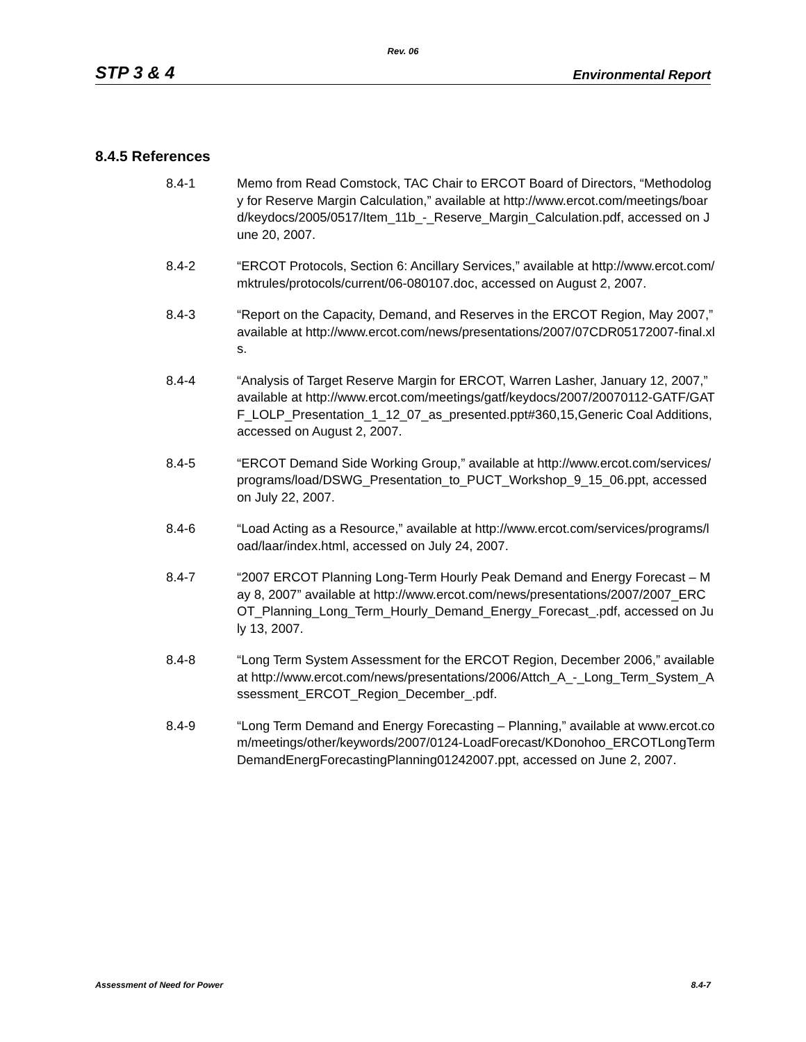Rev. 06
STP 3 & 4 Environmental Report
8.4.5 References
8.4-1 Memo from Read Comstock, TAC Chair to ERCOT Board of Directors, “Methodology for Reserve Margin Calculation,” available at http://www.ercot.com/meetings/board/keydocs/2005/0517/Item_11b_-_Reserve_Margin_Calculation.pdf, accessed on June 20, 2007.
8.4-2 “ERCOT Protocols, Section 6: Ancillary Services,” available at http://www.ercot.com/mktrules/protocols/current/06-080107.doc, accessed on August 2, 2007.
8.4-3 “Report on the Capacity, Demand, and Reserves in the ERCOT Region, May 2007,” available at http://www.ercot.com/news/presentations/2007/07CDR05172007-final.xls.
8.4-4 “Analysis of Target Reserve Margin for ERCOT, Warren Lasher, January 12, 2007,” available at http://www.ercot.com/meetings/gatf/keydocs/2007/20070112-GATF/GATF_LOLP_Presentation_1_12_07_as_presented.ppt#360,15,Generic Coal Additions, accessed on August 2, 2007.
8.4-5 “ERCOT Demand Side Working Group,” available at http://www.ercot.com/services/programs/load/DSWG_Presentation_to_PUCT_Workshop_9_15_06.ppt, accessed on July 22, 2007.
8.4-6 “Load Acting as a Resource,” available at http://www.ercot.com/services/programs/load/laar/index.html, accessed on July 24, 2007.
8.4-7 “2007 ERCOT Planning Long-Term Hourly Peak Demand and Energy Forecast – May 8, 2007” available at http://www.ercot.com/news/presentations/2007/2007_ERCOT_Planning_Long_Term_Hourly_Demand_Energy_Forecast_.pdf, accessed on July 13, 2007.
8.4-8 “Long Term System Assessment for the ERCOT Region, December 2006,” available at http://www.ercot.com/news/presentations/2006/Attch_A_-_Long_Term_System_Assessment_ERCOT_Region_December_.pdf.
8.4-9 “Long Term Demand and Energy Forecasting – Planning,” available at www.ercot.com/meetings/other/keywords/2007/0124-LoadForecast/KDonohoo_ERCOTLongTermDemandEnergForecastingPlanning01242007.ppt, accessed on June 2, 2007.
Assessment of Need for Power 8.4-7